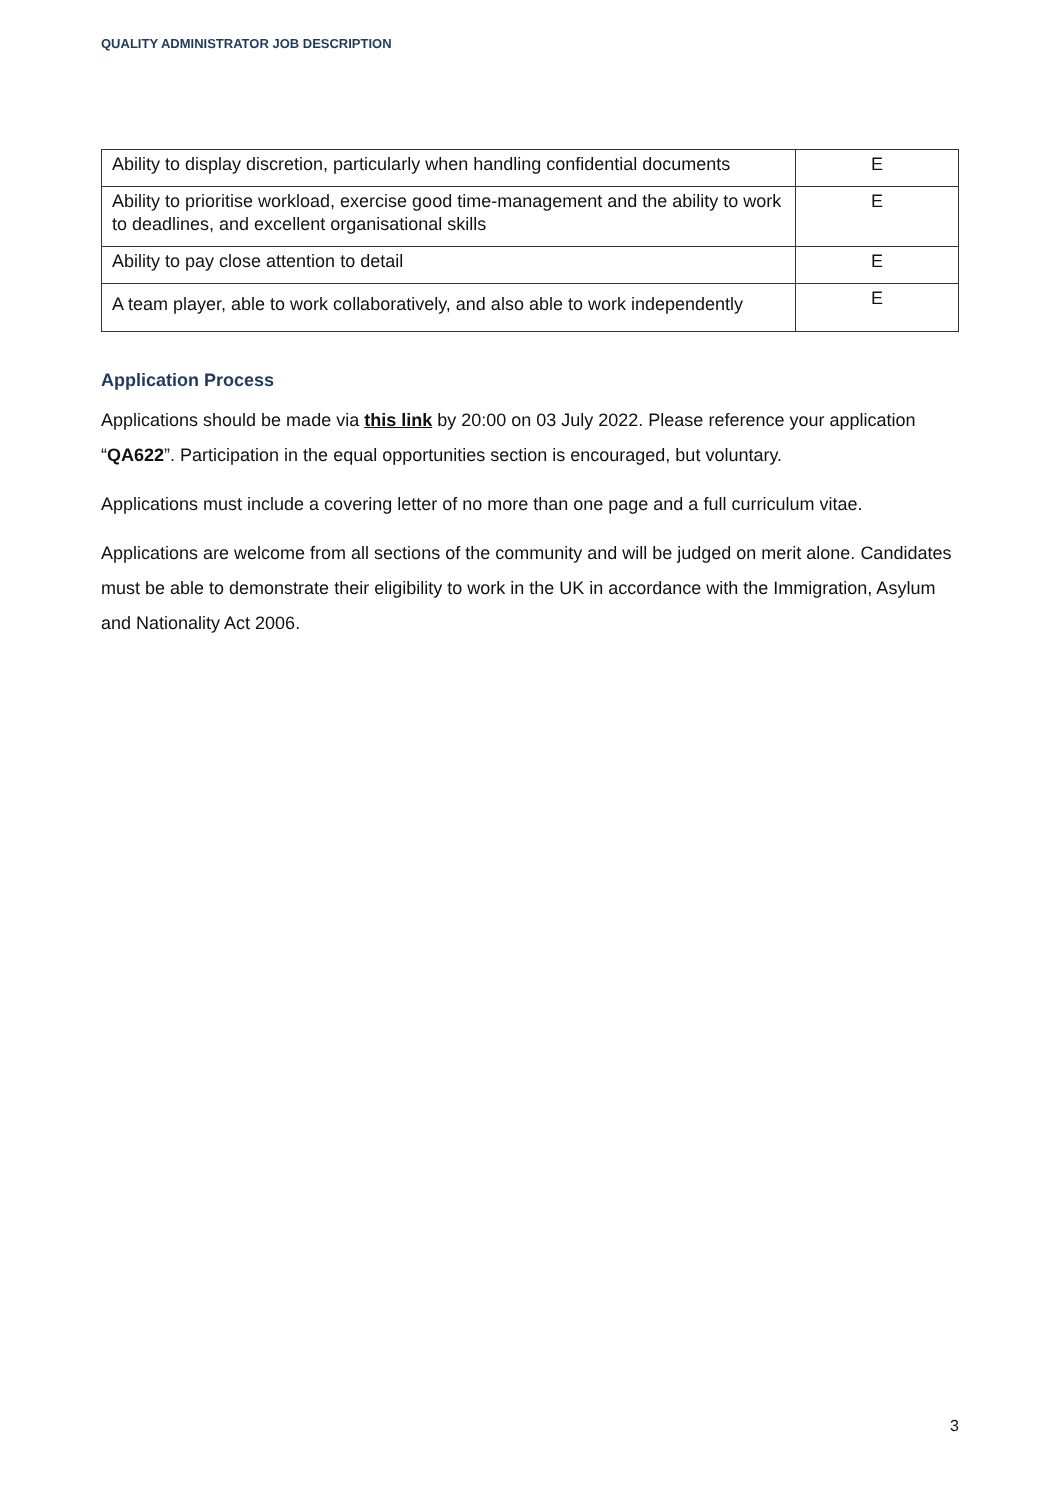QUALITY ADMINISTRATOR JOB DESCRIPTION
| Ability to display discretion, particularly when handling confidential documents | E |
| Ability to prioritise workload, exercise good time-management and the ability to work to deadlines, and excellent organisational skills | E |
| Ability to pay close attention to detail | E |
| A team player, able to work collaboratively, and also able to work independently | E |
Application Process
Applications should be made via this link by 20:00 on 03 July 2022. Please reference your application “QA622”. Participation in the equal opportunities section is encouraged, but voluntary.
Applications must include a covering letter of no more than one page and a full curriculum vitae.
Applications are welcome from all sections of the community and will be judged on merit alone. Candidates must be able to demonstrate their eligibility to work in the UK in accordance with the Immigration, Asylum and Nationality Act 2006.
3